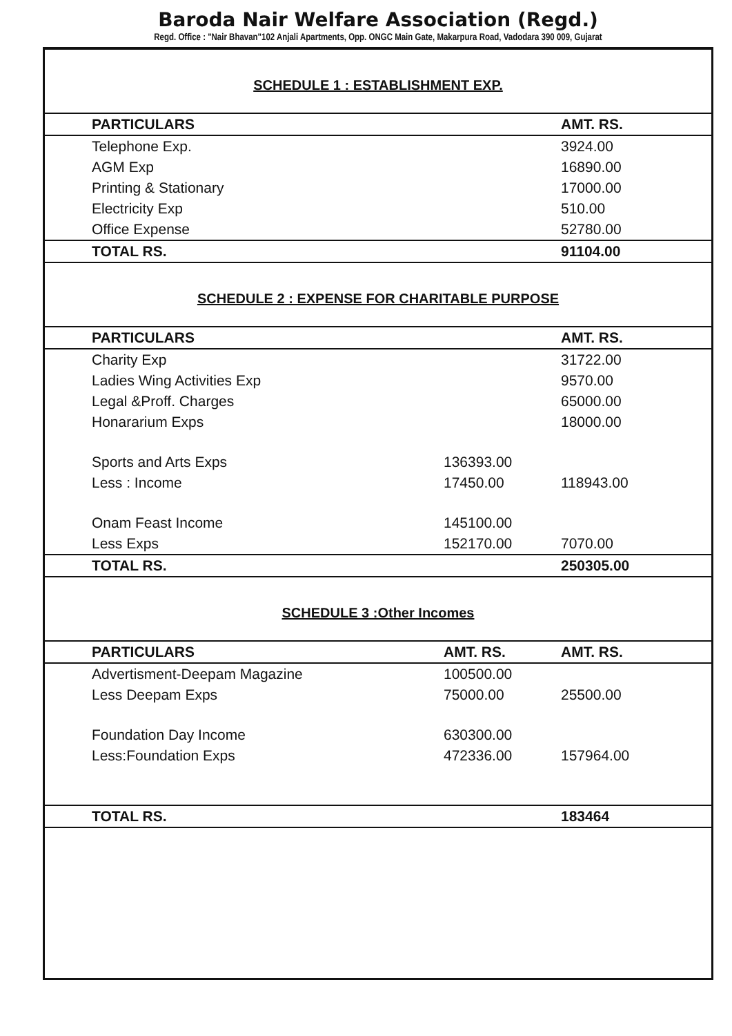Baroda Nair Welfare Association (Regd.)
Regd. Office : "Nair Bhavan"102 Anjali Apartments, Opp. ONGC Main Gate, Makarpura Road, Vadodara 390 009, Gujarat
SCHEDULE 1 : ESTABLISHMENT EXP.
| PARTICULARS | | AMT. RS. |
| --- | --- | --- |
| Telephone Exp. | | 3924.00 |
| AGM Exp | | 16890.00 |
| Printing & Stationary | | 17000.00 |
| Electricity Exp | | 510.00 |
| Office Expense | | 52780.00 |
| TOTAL RS. | | 91104.00 |
SCHEDULE 2 : EXPENSE FOR CHARITABLE PURPOSE
| PARTICULARS | | AMT. RS. |
| --- | --- | --- |
| Charity Exp | | 31722.00 |
| Ladies Wing Activities Exp | | 9570.00 |
| Legal &Proff. Charges | | 65000.00 |
| Honararium Exps | | 18000.00 |
| Sports and Arts Exps | 136393.00 | |
| Less : Income | 17450.00 | 118943.00 |
| Onam Feast Income | 145100.00 | |
| Less Exps | 152170.00 | 7070.00 |
| TOTAL RS. | | 250305.00 |
SCHEDULE 3 :Other Incomes
| PARTICULARS | AMT. RS. | AMT. RS. |
| --- | --- | --- |
| Advertisment-Deepam Magazine | 100500.00 | |
| Less Deepam Exps | 75000.00 | 25500.00 |
| Foundation Day Income | 630300.00 | |
| Less:Foundation Exps | 472336.00 | 157964.00 |
| TOTAL RS. | | 183464 |